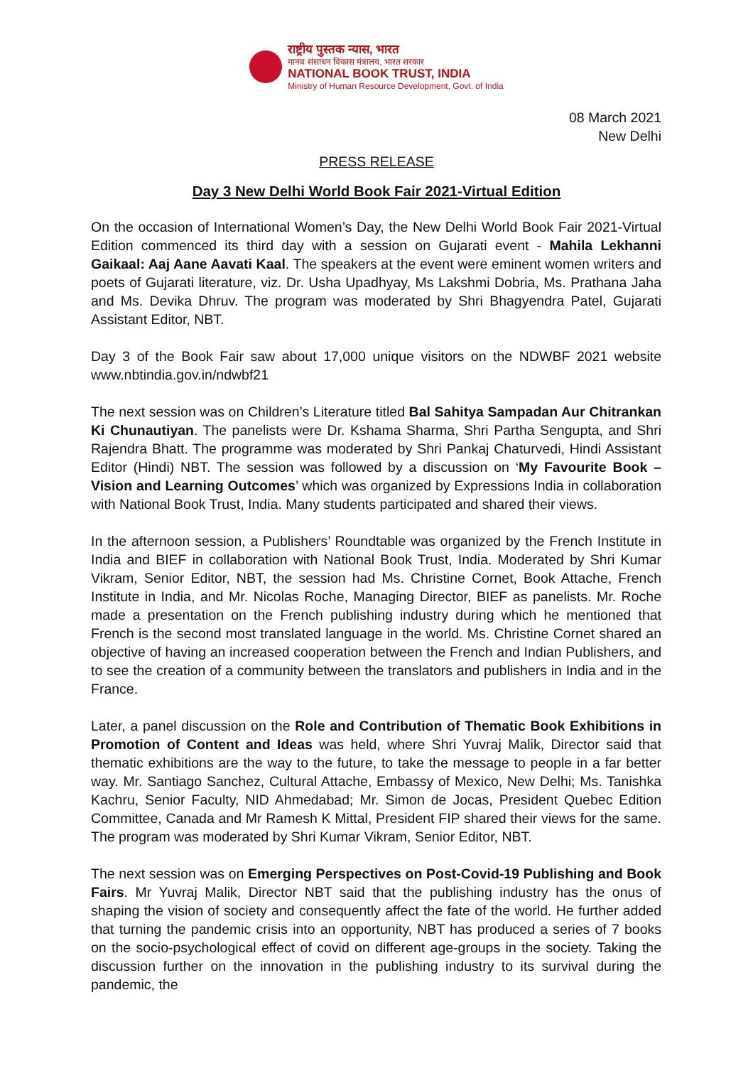राष्ट्रीय पुस्तक न्यास, भारत
मानव संसाधन विकास मंत्रालय, भारत सरकार
NATIONAL BOOK TRUST, INDIA
Ministry of Human Resource Development, Govt. of India
08 March 2021
New Delhi
PRESS RELEASE
Day 3 New Delhi World Book Fair 2021-Virtual Edition
On the occasion of International Women’s Day, the New Delhi World Book Fair 2021-Virtual Edition commenced its third day with a session on Gujarati event - Mahila Lekhanni Gaikaal: Aaj Aane Aavati Kaal. The speakers at the event were eminent women writers and poets of Gujarati literature, viz. Dr. Usha Upadhyay, Ms Lakshmi Dobria, Ms. Prathana Jaha and Ms. Devika Dhruv. The program was moderated by Shri Bhagyendra Patel, Gujarati Assistant Editor, NBT.
Day 3 of the Book Fair saw about 17,000 unique visitors on the NDWBF 2021 website www.nbtindia.gov.in/ndwbf21
The next session was on Children’s Literature titled Bal Sahitya Sampadan Aur Chitrankan Ki Chunautiyan. The panelists were Dr. Kshama Sharma, Shri Partha Sengupta, and Shri Rajendra Bhatt. The programme was moderated by Shri Pankaj Chaturvedi, Hindi Assistant Editor (Hindi) NBT. The session was followed by a discussion on ‘My Favourite Book – Vision and Learning Outcomes’ which was organized by Expressions India in collaboration with National Book Trust, India. Many students participated and shared their views.
In the afternoon session, a Publishers’ Roundtable was organized by the French Institute in India and BIEF in collaboration with National Book Trust, India. Moderated by Shri Kumar Vikram, Senior Editor, NBT, the session had Ms. Christine Cornet, Book Attache, French Institute in India, and Mr. Nicolas Roche, Managing Director, BIEF as panelists. Mr. Roche made a presentation on the French publishing industry during which he mentioned that French is the second most translated language in the world. Ms. Christine Cornet shared an objective of having an increased cooperation between the French and Indian Publishers, and to see the creation of a community between the translators and publishers in India and in the France.
Later, a panel discussion on the Role and Contribution of Thematic Book Exhibitions in Promotion of Content and Ideas was held, where Shri Yuvraj Malik, Director said that thematic exhibitions are the way to the future, to take the message to people in a far better way. Mr. Santiago Sanchez, Cultural Attache, Embassy of Mexico, New Delhi; Ms. Tanishka Kachru, Senior Faculty, NID Ahmedabad; Mr. Simon de Jocas, President Quebec Edition Committee, Canada and Mr Ramesh K Mittal, President FIP shared their views for the same. The program was moderated by Shri Kumar Vikram, Senior Editor, NBT.
The next session was on Emerging Perspectives on Post-Covid-19 Publishing and Book Fairs. Mr Yuvraj Malik, Director NBT said that the publishing industry has the onus of shaping the vision of society and consequently affect the fate of the world. He further added that turning the pandemic crisis into an opportunity, NBT has produced a series of 7 books on the socio-psychological effect of covid on different age-groups in the society. Taking the discussion further on the innovation in the publishing industry to its survival during the pandemic, the